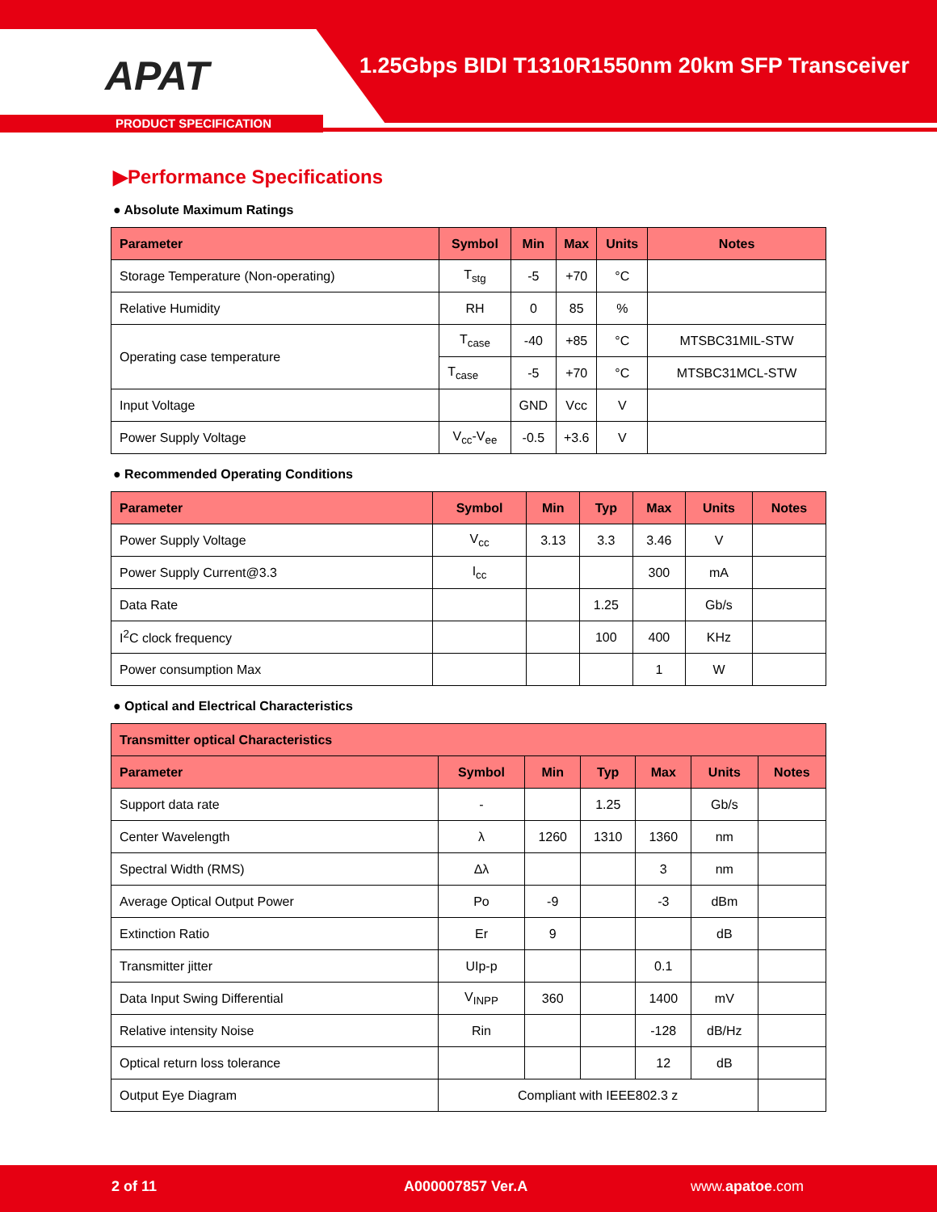APAT
1.25Gbps BIDI T1310R1550nm 20km SFP Transceiver
PRODUCT SPECIFICATION
▶Performance Specifications
● Absolute Maximum Ratings
| Parameter | Symbol | Min | Max | Units | Notes |
| --- | --- | --- | --- | --- | --- |
| Storage Temperature (Non-operating) | T<sub>stg</sub> | -5 | +70 | °C | |
| Relative Humidity | RH | 0 | 85 | % | |
| Operating case temperature | T<sub>case</sub> | -40 | +85 | °C | MTSBC31MIL-STW |
| | T<sub>case</sub> | -5 | +70 | °C | MTSBC31MCL-STW |
| Input Voltage | | GND | Vcc | V | |
| Power Supply Voltage | V<sub>cc</sub>-V<sub>ee</sub> | -0.5 | +3.6 | V | |
● Recommended Operating Conditions
| Parameter | Symbol | Min | Typ | Max | Units | Notes |
| --- | --- | --- | --- | --- | --- | --- |
| Power Supply Voltage | V<sub>cc</sub> | 3.13 | 3.3 | 3.46 | V | |
| Power Supply Current@3.3 | I<sub>cc</sub> | | | 300 | mA | |
| Data Rate | | | 1.25 | | Gb/s | |
| I<sup>2</sup>C clock frequency | | | 100 | 400 | KHz | |
| Power consumption Max | | | | 1 | W | |
● Optical and Electrical Characteristics
| Transmitter optical Characteristics | | | | | | |
| --- | --- | --- | --- | --- | --- | --- |
| Parameter | Symbol | Min | Typ | Max | Units | Notes |
| Support data rate | - | | 1.25 | | Gb/s | |
| Center Wavelength | λ | 1260 | 1310 | 1360 | nm | |
| Spectral Width (RMS) | Δλ | | | 3 | nm | |
| Average Optical Output Power | Po | -9 | | -3 | dBm | |
| Extinction Ratio | Er | 9 | | | dB | |
| Transmitter jitter | UIp-p | | | 0.1 | | |
| Data Input Swing Differential | V<sub>INPP</sub> | 360 | | 1400 | mV | |
| Relative intensity Noise | Rin | | | -128 | dB/Hz | |
| Optical return loss tolerance | | | | 12 | dB | |
| Output Eye Diagram | Compliant with IEEE802.3 z | | | | | |
2 of 11 A000007857 Ver.A www.apatoe.com